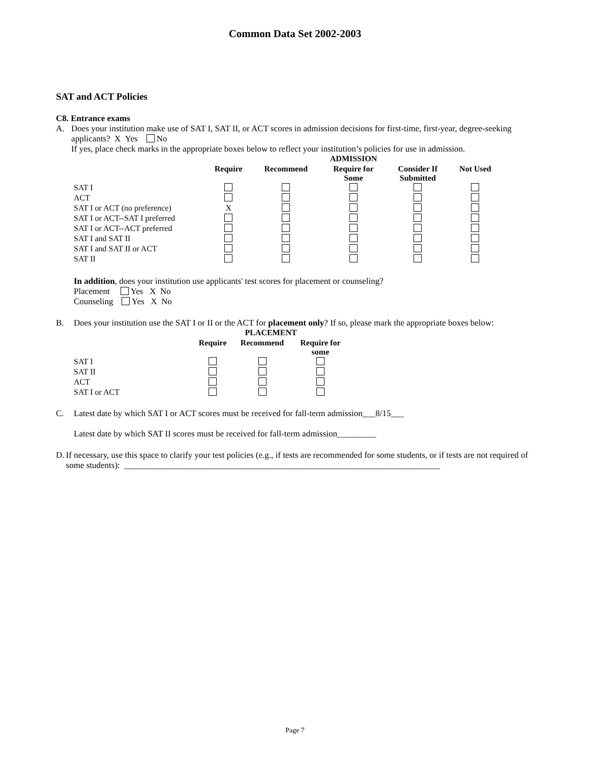Common Data Set 2002-2003
SAT and ACT Policies
C8. Entrance exams
A. Does your institution make use of SAT I, SAT II, or ACT scores in admission decisions for first-time, first-year, degree-seeking applicants? X Yes No
If yes, place check marks in the appropriate boxes below to reflect your institution’s policies for use in admission.
| | ADMISSION | | | | |
| --- | --- | --- | --- | --- | --- |
| | Require | Recommend | Require for Some | Consider If Submitted | Not Used |
| SAT I | | | | | |
| ACT | | | | | |
| SAT I or ACT (no preference) | X | | | | |
| SAT I or ACT--SAT I preferred | | | | | |
| SAT I or ACT--ACT preferred | | | | | |
| SAT I and SAT II | | | | | |
| SAT I and SAT II or ACT | | | | | |
| SAT II | | | | | |
In addition, does your institution use applicants' test scores for placement or counseling?
Placement Yes X No
Counseling Yes X No
B. Does your institution use the SAT I or II or the ACT for placement only? If so, please mark the appropriate boxes below:
| | PLACEMENT | | |
| --- | --- | --- | --- |
| | Require | Recommend | Require for some |
| SAT I | | | |
| SAT II | | | |
| ACT | | | |
| SAT I or ACT | | | |
C. Latest date by which SAT I or ACT scores must be received for fall-term admission___8/15___
Latest date by which SAT II scores must be received for fall-term admission_________
D. If necessary, use this space to clarify your test policies (e.g., if tests are recommended for some students, or if tests are not required of some students): _________________________________________________________________________
Page 7